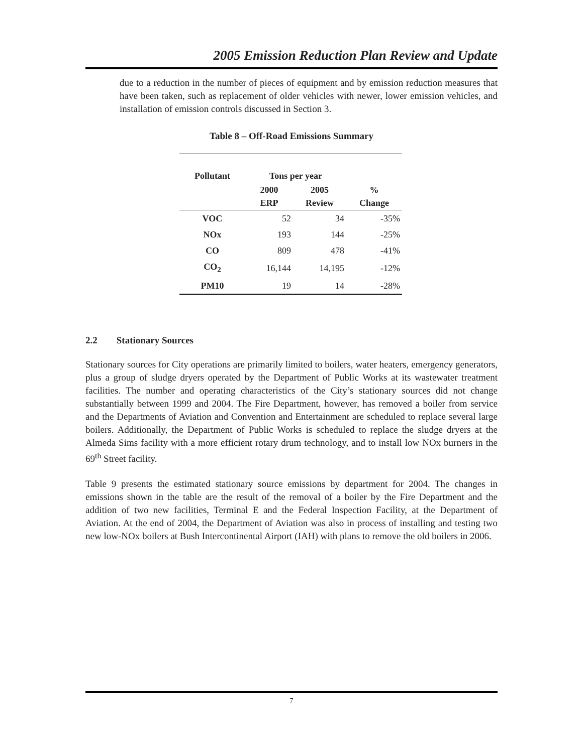2005 Emission Reduction Plan Review and Update
due to a reduction in the number of pieces of equipment and by emission reduction measures that have been taken, such as replacement of older vehicles with newer, lower emission vehicles, and installation of emission controls discussed in Section 3.
Table 8 – Off-Road Emissions Summary
| Pollutant | Tons per year | | |
| --- | --- | --- | --- |
| | 2000 ERP | 2005 Review | % Change |
| VOC | 52 | 34 | -35% |
| NOx | 193 | 144 | -25% |
| CO | 809 | 478 | -41% |
| CO<sub>2</sub> | 16,144 | 14,195 | -12% |
| PM10 | 19 | 14 | -28% |
2.2 Stationary Sources
Stationary sources for City operations are primarily limited to boilers, water heaters, emergency generators, plus a group of sludge dryers operated by the Department of Public Works at its wastewater treatment facilities. The number and operating characteristics of the City’s stationary sources did not change substantially between 1999 and 2004. The Fire Department, however, has removed a boiler from service and the Departments of Aviation and Convention and Entertainment are scheduled to replace several large boilers. Additionally, the Department of Public Works is scheduled to replace the sludge dryers at the Almeda Sims facility with a more efficient rotary drum technology, and to install low NOx burners in the 69<sup>th</sup> Street facility.
Table 9 presents the estimated stationary source emissions by department for 2004. The changes in emissions shown in the table are the result of the removal of a boiler by the Fire Department and the addition of two new facilities, Terminal E and the Federal Inspection Facility, at the Department of Aviation. At the end of 2004, the Department of Aviation was also in process of installing and testing two new low-NOx boilers at Bush Intercontinental Airport (IAH) with plans to remove the old boilers in 2006.
7